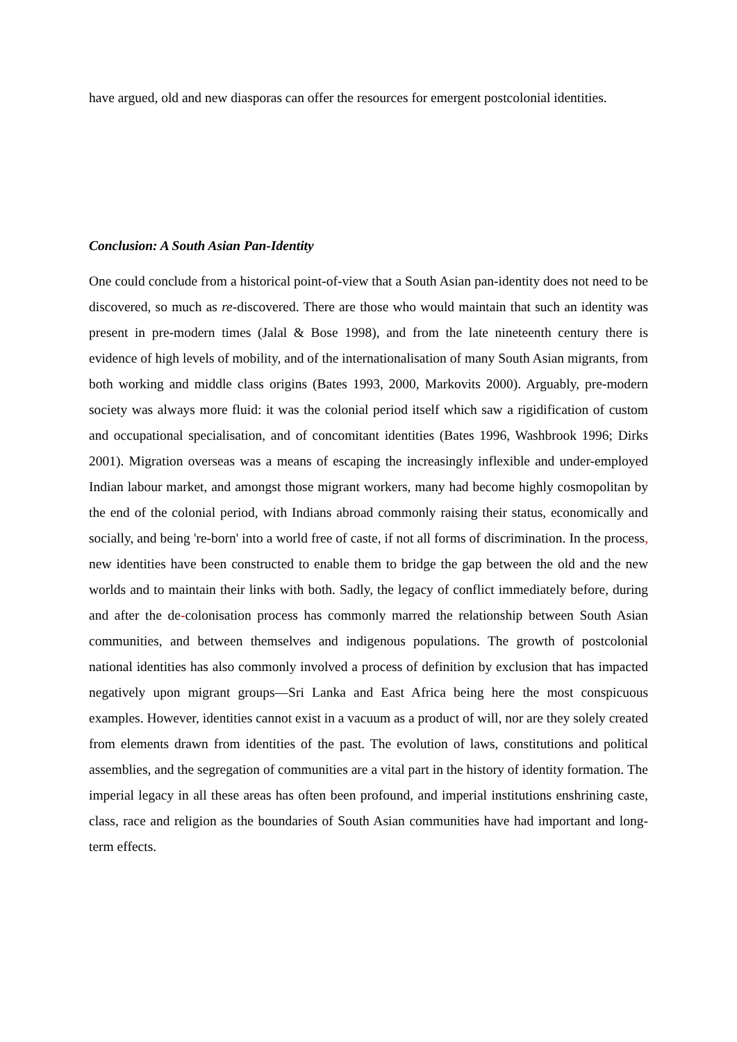have argued, old and new diasporas can offer the resources for emergent postcolonial identities.
Conclusion: A South Asian Pan-Identity
One could conclude from a historical point-of-view that a South Asian pan-identity does not need to be discovered, so much as re-discovered. There are those who would maintain that such an identity was present in pre-modern times (Jalal & Bose 1998), and from the late nineteenth century there is evidence of high levels of mobility, and of the internationalisation of many South Asian migrants, from both working and middle class origins (Bates 1993, 2000, Markovits 2000). Arguably, pre-modern society was always more fluid: it was the colonial period itself which saw a rigidification of custom and occupational specialisation, and of concomitant identities (Bates 1996, Washbrook 1996; Dirks 2001). Migration overseas was a means of escaping the increasingly inflexible and under-employed Indian labour market, and amongst those migrant workers, many had become highly cosmopolitan by the end of the colonial period, with Indians abroad commonly raising their status, economically and socially, and being 're-born' into a world free of caste, if not all forms of discrimination. In the process, new identities have been constructed to enable them to bridge the gap between the old and the new worlds and to maintain their links with both. Sadly, the legacy of conflict immediately before, during and after the de-colonisation process has commonly marred the relationship between South Asian communities, and between themselves and indigenous populations. The growth of postcolonial national identities has also commonly involved a process of definition by exclusion that has impacted negatively upon migrant groups—Sri Lanka and East Africa being here the most conspicuous examples. However, identities cannot exist in a vacuum as a product of will, nor are they solely created from elements drawn from identities of the past. The evolution of laws, constitutions and political assemblies, and the segregation of communities are a vital part in the history of identity formation. The imperial legacy in all these areas has often been profound, and imperial institutions enshrining caste, class, race and religion as the boundaries of South Asian communities have had important and long-term effects.